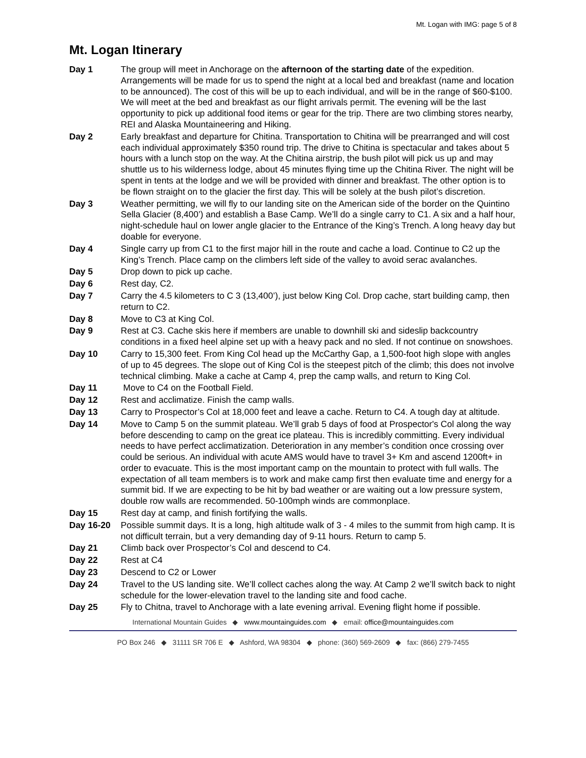Mt. Logan with IMG: page 5 of 8
Mt. Logan Itinerary
Day 1 The group will meet in Anchorage on the afternoon of the starting date of the expedition. Arrangements will be made for us to spend the night at a local bed and breakfast (name and location to be announced). The cost of this will be up to each individual, and will be in the range of $60-$100. We will meet at the bed and breakfast as our flight arrivals permit. The evening will be the last opportunity to pick up additional food items or gear for the trip. There are two climbing stores nearby, REI and Alaska Mountaineering and Hiking.
Day 2 Early breakfast and departure for Chitina. Transportation to Chitina will be prearranged and will cost each individual approximately $350 round trip. The drive to Chitina is spectacular and takes about 5 hours with a lunch stop on the way. At the Chitina airstrip, the bush pilot will pick us up and may shuttle us to his wilderness lodge, about 45 minutes flying time up the Chitina River. The night will be spent in tents at the lodge and we will be provided with dinner and breakfast. The other option is to be flown straight on to the glacier the first day. This will be solely at the bush pilot’s discretion.
Day 3 Weather permitting, we will fly to our landing site on the American side of the border on the Quintino Sella Glacier (8,400’) and establish a Base Camp. We’ll do a single carry to C1. A six and a half hour, night-schedule haul on lower angle glacier to the Entrance of the King’s Trench. A long heavy day but doable for everyone.
Day 4 Single carry up from C1 to the first major hill in the route and cache a load. Continue to C2 up the King’s Trench. Place camp on the climbers left side of the valley to avoid serac avalanches.
Day 5 Drop down to pick up cache.
Day 6 Rest day, C2.
Day 7 Carry the 4.5 kilometers to C 3 (13,400’), just below King Col. Drop cache, start building camp, then return to C2.
Day 8 Move to C3 at King Col.
Day 9 Rest at C3. Cache skis here if members are unable to downhill ski and sideslip backcountry conditions in a fixed heel alpine set up with a heavy pack and no sled. If not continue on snowshoes.
Day 10 Carry to 15,300 feet. From King Col head up the McCarthy Gap, a 1,500-foot high slope with angles of up to 45 degrees. The slope out of King Col is the steepest pitch of the climb; this does not involve technical climbing. Make a cache at Camp 4, prep the camp walls, and return to King Col.
Day 11 Move to C4 on the Football Field.
Day 12 Rest and acclimatize. Finish the camp walls.
Day 13 Carry to Prospector’s Col at 18,000 feet and leave a cache. Return to C4. A tough day at altitude.
Day 14 Move to Camp 5 on the summit plateau. We’ll grab 5 days of food at Prospector's Col along the way before descending to camp on the great ice plateau. This is incredibly committing. Every individual needs to have perfect acclimatization. Deterioration in any member’s condition once crossing over could be serious. An individual with acute AMS would have to travel 3+ Km and ascend 1200ft+ in order to evacuate. This is the most important camp on the mountain to protect with full walls. The expectation of all team members is to work and make camp first then evaluate time and energy for a summit bid. If we are expecting to be hit by bad weather or are waiting out a low pressure system, double row walls are recommended. 50-100mph winds are commonplace.
Day 15 Rest day at camp, and finish fortifying the walls.
Day 16-20 Possible summit days. It is a long, high altitude walk of 3 - 4 miles to the summit from high camp. It is not difficult terrain, but a very demanding day of 9-11 hours. Return to camp 5.
Day 21 Climb back over Prospector’s Col and descend to C4.
Day 22 Rest at C4
Day 23 Descend to C2 or Lower
Day 24 Travel to the US landing site. We’ll collect caches along the way. At Camp 2 we’ll switch back to night schedule for the lower-elevation travel to the landing site and food cache.
Day 25 Fly to Chitna, travel to Anchorage with a late evening arrival. Evening flight home if possible.
International Mountain Guides ◆ www.mountainguides.com ◆ email: office@mountainguides.com
PO Box 246 ◆ 31111 SR 706 E ◆ Ashford, WA 98304 ◆ phone: (360) 569-2609 ◆ fax: (866) 279-7455